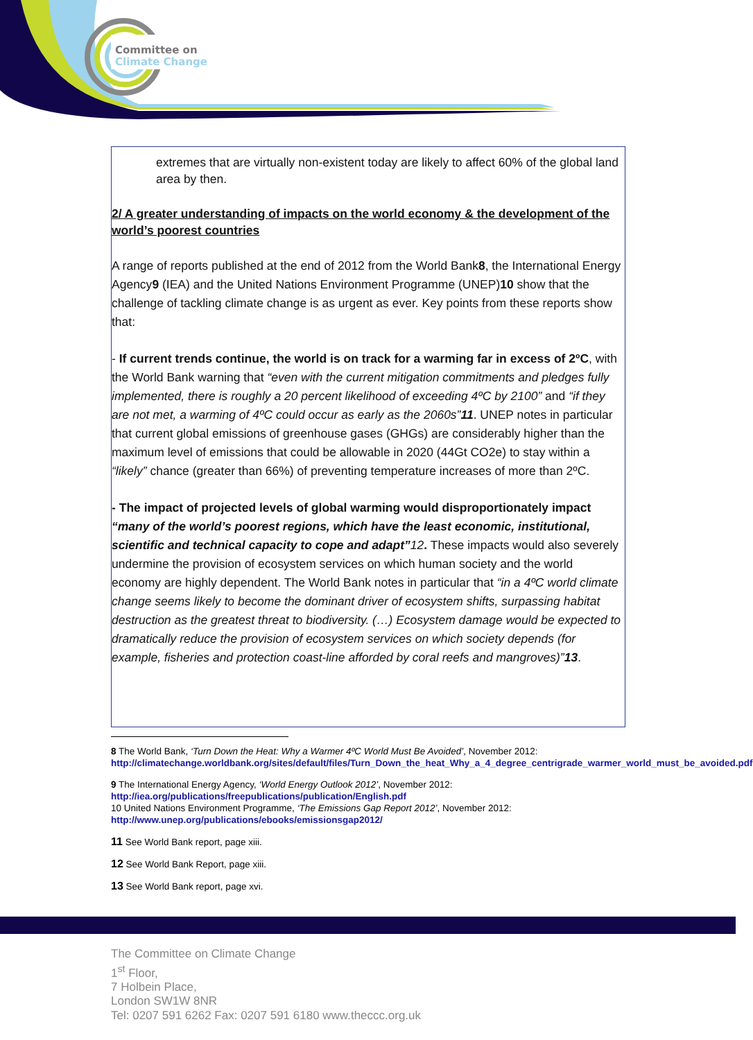Committee on
Climate Change
extremes that are virtually non-existent today are likely to affect 60% of the global land area by then.
2/ A greater understanding of impacts on the world economy & the development of the world’s poorest countries
A range of reports published at the end of 2012 from the World Bank8, the International Energy Agency9 (IEA) and the United Nations Environment Programme (UNEP)10 show that the challenge of tackling climate change is as urgent as ever. Key points from these reports show that:
- If current trends continue, the world is on track for a warming far in excess of 2ºC, with the World Bank warning that “even with the current mitigation commitments and pledges fully implemented, there is roughly a 20 percent likelihood of exceeding 4ºC by 2100” and “if they are not met, a warming of 4ºC could occur as early as the 2060s”11. UNEP notes in particular that current global emissions of greenhouse gases (GHGs) are considerably higher than the maximum level of emissions that could be allowable in 2020 (44Gt CO2e) to stay within a “likely” chance (greater than 66%) of preventing temperature increases of more than 2ºC.
- The impact of projected levels of global warming would disproportionately impact “many of the world’s poorest regions, which have the least economic, institutional, scientific and technical capacity to cope and adapt”12. These impacts would also severely undermine the provision of ecosystem services on which human society and the world economy are highly dependent. The World Bank notes in particular that “in a 4ºC world climate change seems likely to become the dominant driver of ecosystem shifts, surpassing habitat destruction as the greatest threat to biodiversity. (…) Ecosystem damage would be expected to dramatically reduce the provision of ecosystem services on which society depends (for example, fisheries and protection coast-line afforded by coral reefs and mangroves)”13.
8 The World Bank, ‘Turn Down the Heat: Why a Warmer 4ºC World Must Be Avoided’, November 2012: http://climatechange.worldbank.org/sites/default/files/Turn_Down_the_heat_Why_a_4_degree_centrigrade_warmer_world_must_be_avoided.pdf
9 The International Energy Agency, ‘World Energy Outlook 2012’, November 2012:
http://iea.org/publications/freepublications/publication/English.pdf
10 United Nations Environment Programme, ‘The Emissions Gap Report 2012’, November 2012: http://www.unep.org/publications/ebooks/emissionsgap2012/
11 See World Bank report, page xiii.
12 See World Bank Report, page xiii.
13 See World Bank report, page xvi.
The Committee on Climate Change
1<sup>st</sup> Floor,
7 Holbein Place,
London SW1W 8NR
Tel: 0207 591 6262 Fax: 0207 591 6180 www.theccc.org.uk